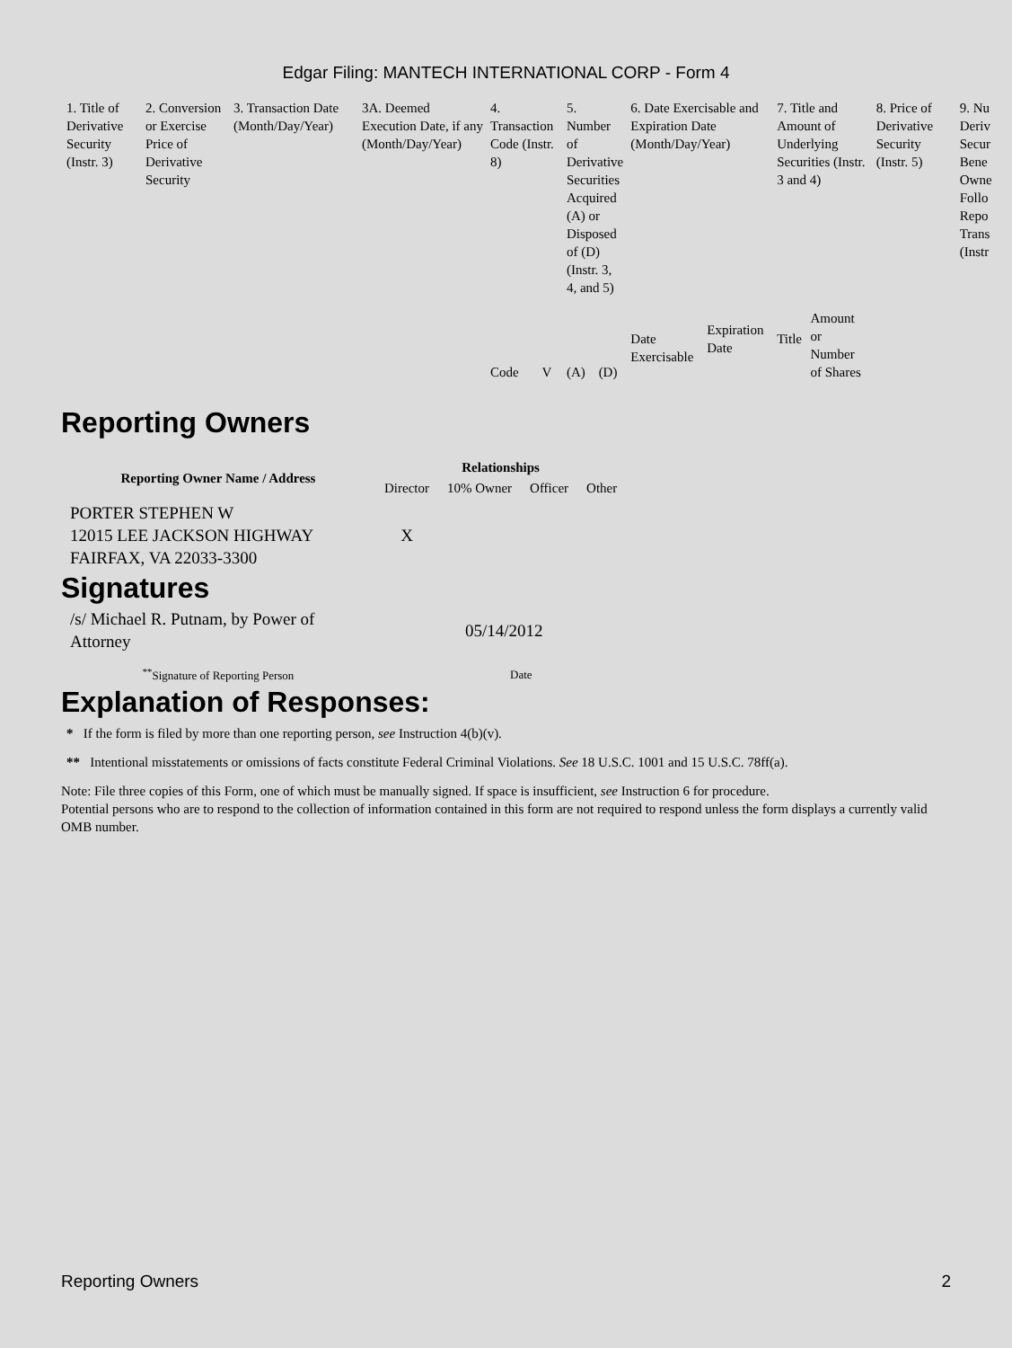Edgar Filing: MANTECH INTERNATIONAL CORP - Form 4
| 1. Title of Derivative Security (Instr. 3) | 2. Conversion or Exercise Price of Derivative Security | 3. Transaction Date (Month/Day/Year) | 3A. Deemed Execution Date, if any (Month/Day/Year) | 4. Transaction Code (Instr. 8) | | 5. Number of Derivative Securities Acquired (A) or Disposed of (D) (Instr. 3, 4, and 5) | | 6. Date Exercisable and Expiration Date (Month/Day/Year) | | 7. Title and Amount of Underlying Securities (Instr. 3 and 4) | | 8. Price of Derivative Security (Instr. 5) | 9. Nu Deriv Secur Bene Owne Follo Repo Trans (Instr |
| | | | | Code | V | (A) | (D) | Date Exercisable | Expiration Date | Title | Amount or Number of Shares | | |
Reporting Owners
| Reporting Owner Name / Address | Relationships | | | |
| --- | --- | --- | --- | --- |
| | Director | 10% Owner | Officer | Other |
| PORTER STEPHEN W 12015 LEE JACKSON HIGHWAY FAIRFAX, VA 22033-3300 | X | | | |
Signatures
| /s/ Michael R. Putnam, by Power of Attorney | 05/14/2012 |
| <sup>**</sup> Signature of Reporting Person | Date |
Explanation of Responses:
* If the form is filed by more than one reporting person, see Instruction 4(b)(v).
** Intentional misstatements or omissions of facts constitute Federal Criminal Violations. See 18 U.S.C. 1001 and 15 U.S.C. 78ff(a).
Note: File three copies of this Form, one of which must be manually signed. If space is insufficient, see Instruction 6 for procedure.
Potential persons who are to respond to the collection of information contained in this form are not required to respond unless the form displays a currently valid OMB number.
Reporting Owners 2